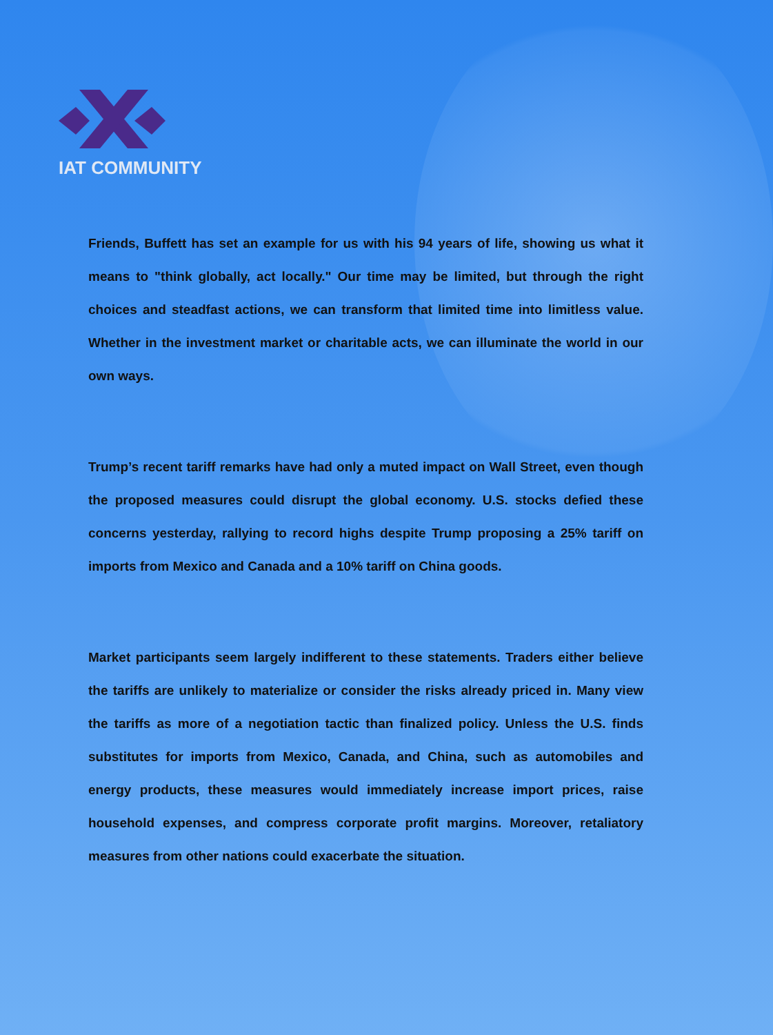IAT COMMUNITY
Friends, Buffett has set an example for us with his 94 years of life, showing us what it means to "think globally, act locally." Our time may be limited, but through the right choices and steadfast actions, we can transform that limited time into limitless value. Whether in the investment market or charitable acts, we can illuminate the world in our own ways.
Trump’s recent tariff remarks have had only a muted impact on Wall Street, even though the proposed measures could disrupt the global economy. U.S. stocks defied these concerns yesterday, rallying to record highs despite Trump proposing a 25% tariff on imports from Mexico and Canada and a 10% tariff on China goods.
Market participants seem largely indifferent to these statements. Traders either believe the tariffs are unlikely to materialize or consider the risks already priced in. Many view the tariffs as more of a negotiation tactic than finalized policy. Unless the U.S. finds substitutes for imports from Mexico, Canada, and China, such as automobiles and energy products, these measures would immediately increase import prices, raise household expenses, and compress corporate profit margins. Moreover, retaliatory measures from other nations could exacerbate the situation.